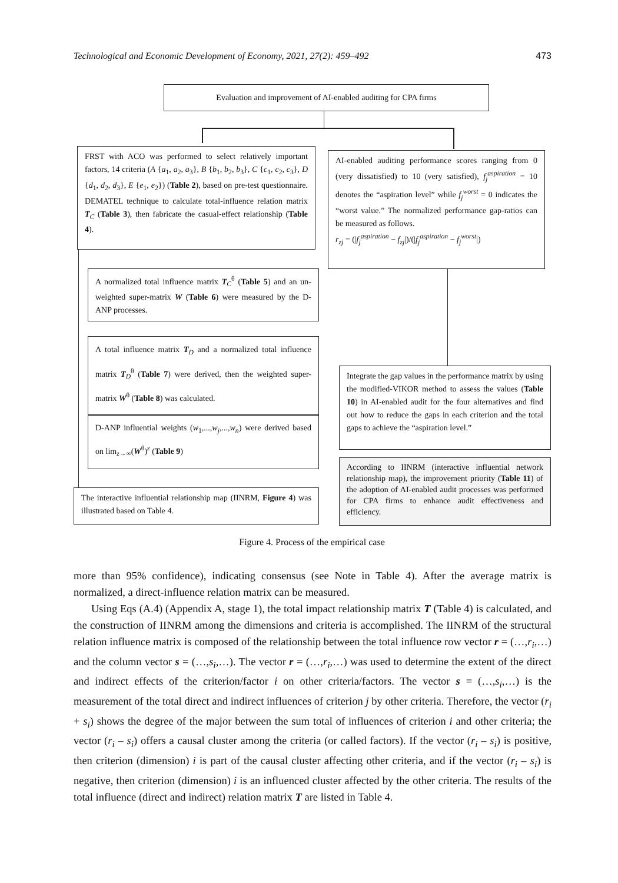Technological and Economic Development of Economy, 2021, 27(2): 459–492 473
Evaluation and improvement of AI-enabled auditing for CPA firms
FRST with ACO was performed to select relatively important factors, 14 criteria (A {a<sub>1</sub>, a<sub>2</sub>, a<sub>3</sub>}, B {b<sub>1</sub>, b<sub>2</sub>, b<sub>3</sub>}, C {c<sub>1</sub>, c<sub>2</sub>, c<sub>3</sub>}, D {d<sub>1</sub>, d<sub>2</sub>, d<sub>3</sub>}, E {e<sub>1</sub>, e<sub>2</sub>}) (Table 2), based on pre-test questionnaire. DEMATEL technique to calculate total-influence relation matrix T<sub>C</sub> (Table 3), then fabricate the casual-effect relationship (Table 4).
AI-enabled auditing performance scores ranging from 0 (very dissatisfied) to 10 (very satisfied), f<sub>j</sub><sup>aspiration</sup> = 10 denotes the “aspiration level” while f<sub>j</sub><sup>worst</sup> = 0 indicates the “worst value.” The normalized performance gap-ratios can be measured as follows.
r<sub>zj</sub> = (|f<sub>j</sub><sup>aspiration</sup> − f<sub>zj</sub>|)/(|f<sub>j</sub><sup>aspiration</sup> − f<sub>j</sub><sup>worst</sup>|)
A normalized total influence matrix T<sub>C</sub><sup>θ</sup> (Table 5) and an un-weighted super-matrix W (Table 6) were measured by the D-ANP processes.
A total influence matrix T<sub>D</sub> and a normalized total influence matrix T<sub>D</sub><sup>θ</sup> (Table 7) were derived, then the weighted super-matrix W<sup>θ</sup> (Table 8) was calculated.
D-ANP influential weights (w<sub>1</sub>,...,w<sub>j</sub>,...,w<sub>n</sub>) were derived based on lim<sub>z→∞</sub>(W<sup>θ</sup>)<sup>z</sup> (Table 9)
Integrate the gap values in the performance matrix by using the modified-VIKOR method to assess the values (Table 10) in AI-enabled audit for the four alternatives and find out how to reduce the gaps in each criterion and the total gaps to achieve the “aspiration level.”
According to IINRM (interactive influential network relationship map), the improvement priority (Table 11) of the adoption of AI-enabled audit processes was performed for CPA firms to enhance audit effectiveness and efficiency.
The interactive influential relationship map (IINRM, Figure 4) was illustrated based on Table 4.
Figure 4. Process of the empirical case
more than 95% confidence), indicating consensus (see Note in Table 4). After the average matrix is normalized, a direct-influence relation matrix can be measured.
Using Eqs (A.4) (Appendix A, stage 1), the total impact relationship matrix T (Table 4) is calculated, and the construction of IINRM among the dimensions and criteria is accomplished. The IINRM of the structural relation influence matrix is composed of the relationship between the total influence row vector r = (…,r<sub>i</sub>,…) and the column vector s = (…,s<sub>i</sub>,…). The vector r = (…,r<sub>i</sub>,…) was used to determine the extent of the direct and indirect effects of the criterion/factor i on other criteria/factors. The vector s = (…,s<sub>i</sub>,…) is the measurement of the total direct and indirect influences of criterion j by other criteria. Therefore, the vector (r<sub>i</sub> + s<sub>i</sub>) shows the degree of the major between the sum total of influences of criterion i and other criteria; the vector (r<sub>i</sub> – s<sub>i</sub>) offers a causal cluster among the criteria (or called factors). If the vector (r<sub>i</sub> – s<sub>i</sub>) is positive, then criterion (dimension) i is part of the causal cluster affecting other criteria, and if the vector (r<sub>i</sub> – s<sub>i</sub>) is negative, then criterion (dimension) i is an influenced cluster affected by the other criteria. The results of the total influence (direct and indirect) relation matrix T are listed in Table 4.